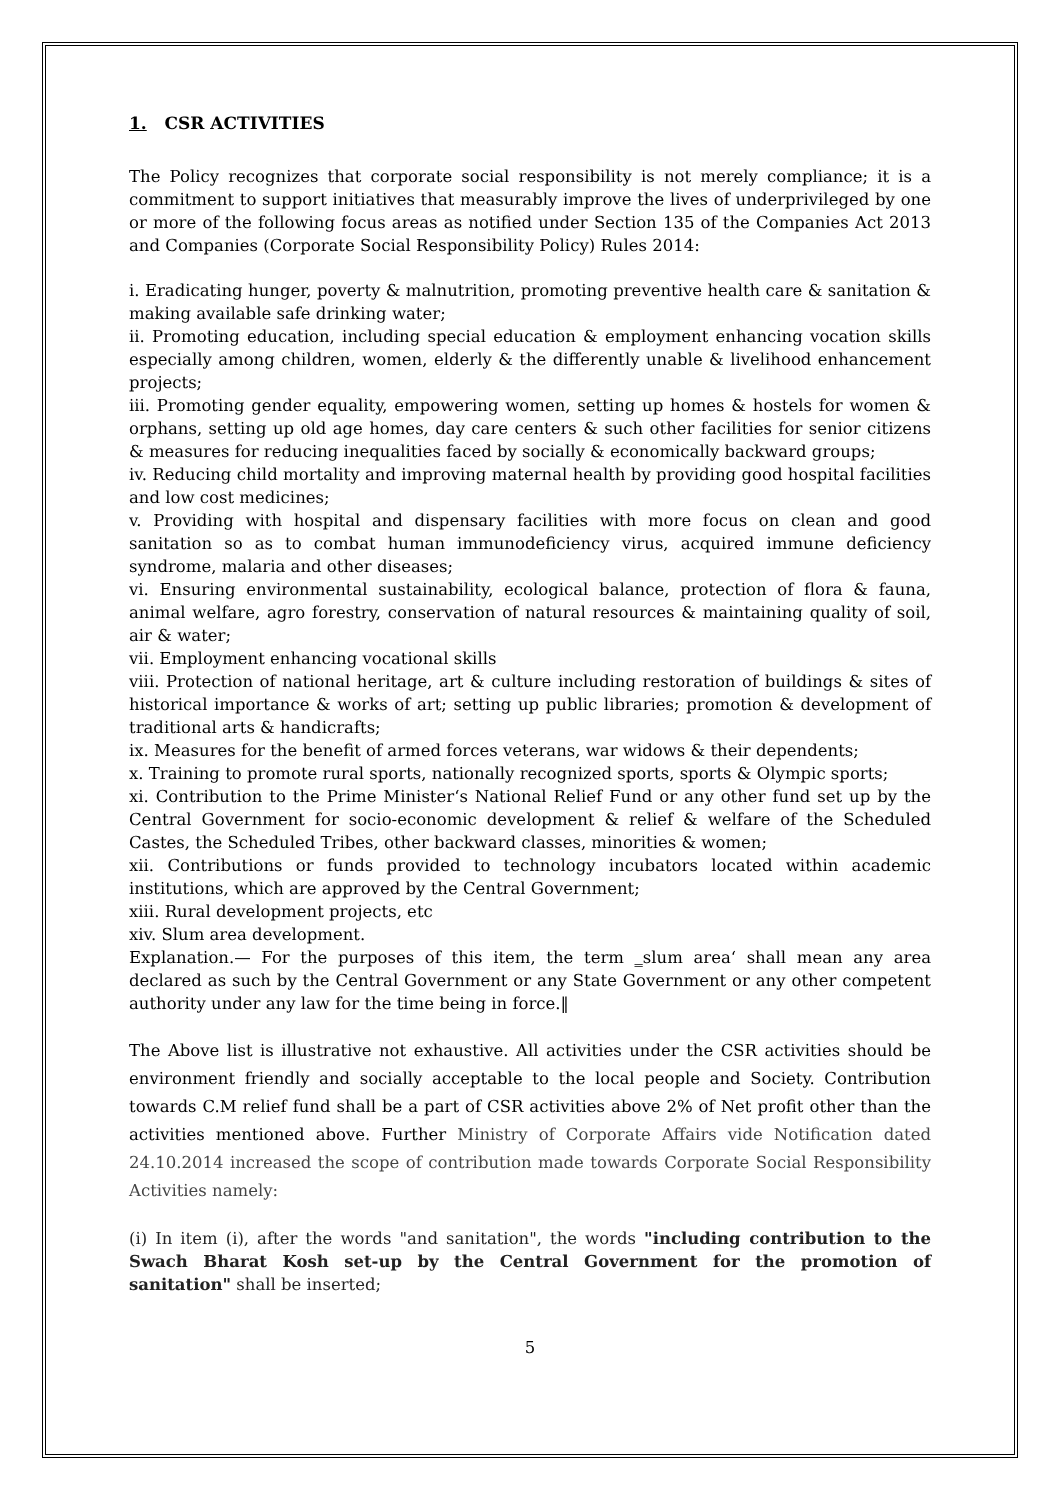1. CSR ACTIVITIES
The Policy recognizes that corporate social responsibility is not merely compliance; it is a commitment to support initiatives that measurably improve the lives of underprivileged by one or more of the following focus areas as notified under Section 135 of the Companies Act 2013 and Companies (Corporate Social Responsibility Policy) Rules 2014:
i. Eradicating hunger, poverty & malnutrition, promoting preventive health care & sanitation & making available safe drinking water;
ii. Promoting education, including special education & employment enhancing vocation skills especially among children, women, elderly & the differently unable & livelihood enhancement projects;
iii. Promoting gender equality, empowering women, setting up homes & hostels for women & orphans, setting up old age homes, day care centers & such other facilities for senior citizens & measures for reducing inequalities faced by socially & economically backward groups;
iv. Reducing child mortality and improving maternal health by providing good hospital facilities and low cost medicines;
v. Providing with hospital and dispensary facilities with more focus on clean and good sanitation so as to combat human immunodeficiency virus, acquired immune deficiency syndrome, malaria and other diseases;
vi. Ensuring environmental sustainability, ecological balance, protection of flora & fauna, animal welfare, agro forestry, conservation of natural resources & maintaining quality of soil, air & water;
vii. Employment enhancing vocational skills
viii. Protection of national heritage, art & culture including restoration of buildings & sites of historical importance & works of art; setting up public libraries; promotion & development of traditional arts & handicrafts;
ix. Measures for the benefit of armed forces veterans, war widows & their dependents;
x. Training to promote rural sports, nationally recognized sports, sports & Olympic sports;
xi. Contribution to the Prime Minister‘s National Relief Fund or any other fund set up by the Central Government for socio-economic development & relief & welfare of the Scheduled Castes, the Scheduled Tribes, other backward classes, minorities & women;
xii. Contributions or funds provided to technology incubators located within academic institutions, which are approved by the Central Government;
xiii. Rural development projects, etc
xiv. Slum area development.
Explanation.— For the purposes of this item, the term ‗slum area‘ shall mean any area declared as such by the Central Government or any State Government or any other competent authority under any law for the time being in force.‖
The Above list is illustrative not exhaustive. All activities under the CSR activities should be environment friendly and socially acceptable to the local people and Society. Contribution towards C.M relief fund shall be a part of CSR activities above 2% of Net profit other than the activities mentioned above. Further Ministry of Corporate Affairs vide Notification dated 24.10.2014 increased the scope of contribution made towards Corporate Social Responsibility Activities namely:
(i) In item (i), after the words "and sanitation", the words "including contribution to the Swach Bharat Kosh set-up by the Central Government for the promotion of sanitation" shall be inserted;
5